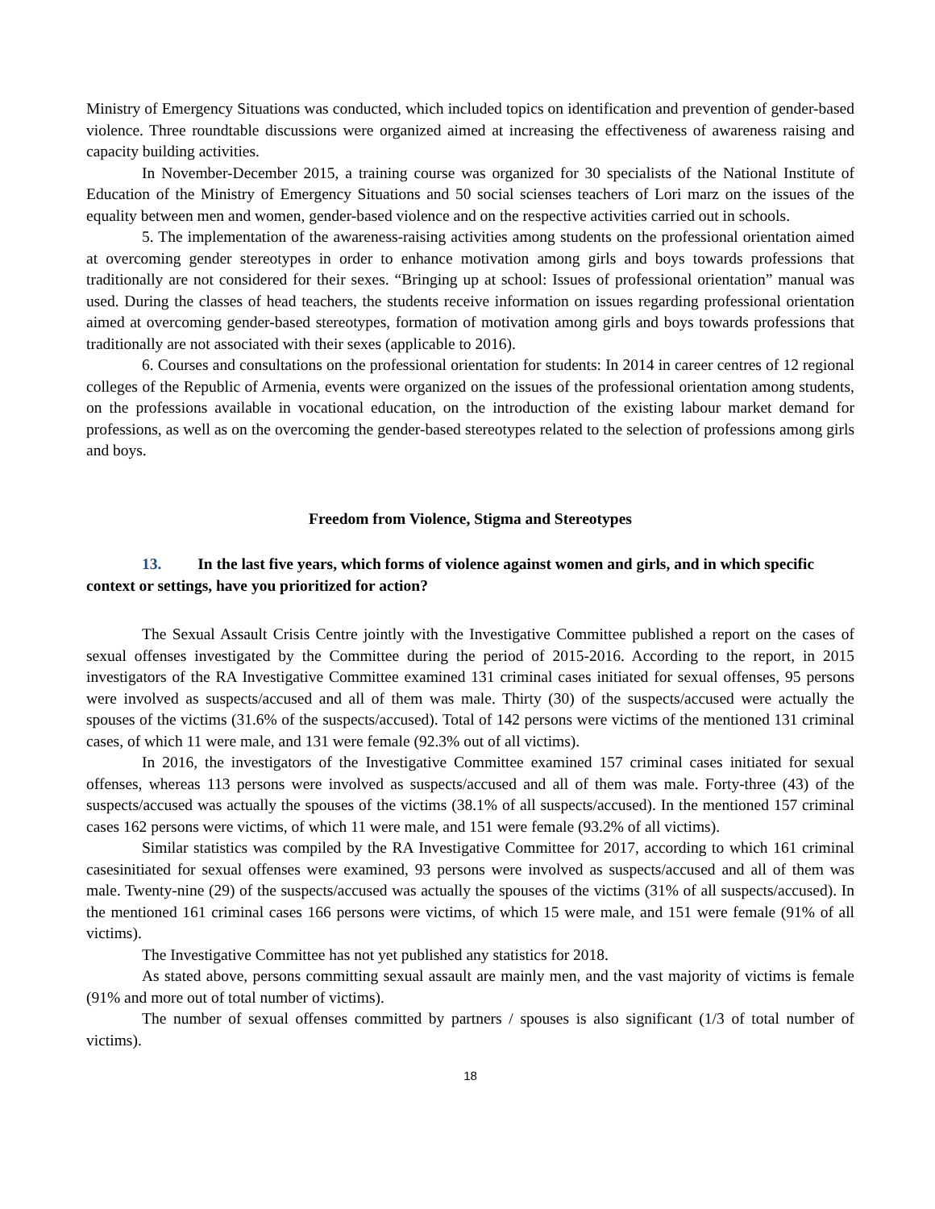Ministry of Emergency Situations was conducted, which included topics on identification and prevention of gender-based violence. Three roundtable discussions were organized aimed at increasing the effectiveness of awareness raising and capacity building activities.
In November-December 2015, a training course was organized for 30 specialists of the National Institute of Education of the Ministry of Emergency Situations and 50 social scienses teachers of Lori marz on the issues of the equality between men and women, gender-based violence and on the respective activities carried out in schools.
5. The implementation of the awareness-raising activities among students on the professional orientation aimed at overcoming gender stereotypes in order to enhance motivation among girls and boys towards professions that traditionally are not considered for their sexes. “Bringing up at school: Issues of professional orientation” manual was used. During the classes of head teachers, the students receive information on issues regarding professional orientation aimed at overcoming gender-based stereotypes, formation of motivation among girls and boys towards professions that traditionally are not associated with their sexes (applicable to 2016).
6. Courses and consultations on the professional orientation for students: In 2014 in career centres of 12 regional colleges of the Republic of Armenia, events were organized on the issues of the professional orientation among students, on the professions available in vocational education, on the introduction of the existing labour market demand for professions, as well as on the overcoming the gender-based stereotypes related to the selection of professions among girls and boys.
Freedom from Violence, Stigma and Stereotypes
13. In the last five years, which forms of violence against women and girls, and in which specific context or settings, have you prioritized for action?
The Sexual Assault Crisis Centre jointly with the Investigative Committee published a report on the cases of sexual offenses investigated by the Committee during the period of 2015-2016. According to the report, in 2015 investigators of the RA Investigative Committee examined 131 criminal cases initiated for sexual offenses, 95 persons were involved as suspects/accused and all of them was male. Thirty (30) of the suspects/accused were actually the spouses of the victims (31.6% of the suspects/accused). Total of 142 persons were victims of the mentioned 131 criminal cases, of which 11 were male, and 131 were female (92.3% out of all victims).
In 2016, the investigators of the Investigative Committee examined 157 criminal cases initiated for sexual offenses, whereas 113 persons were involved as suspects/accused and all of them was male. Forty-three (43) of the suspects/accused was actually the spouses of the victims (38.1% of all suspects/accused). In the mentioned 157 criminal cases 162 persons were victims, of which 11 were male, and 151 were female (93.2% of all victims).
Similar statistics was compiled by the RA Investigative Committee for 2017, according to which 161 criminal casesinitiated for sexual offenses were examined, 93 persons were involved as suspects/accused and all of them was male. Twenty-nine (29) of the suspects/accused was actually the spouses of the victims (31% of all suspects/accused). In the mentioned 161 criminal cases 166 persons were victims, of which 15 were male, and 151 were female (91% of all victims).
The Investigative Committee has not yet published any statistics for 2018.
As stated above, persons committing sexual assault are mainly men, and the vast majority of victims is female (91% and more out of total number of victims).
The number of sexual offenses committed by partners / spouses is also significant (1/3 of total number of victims).
18